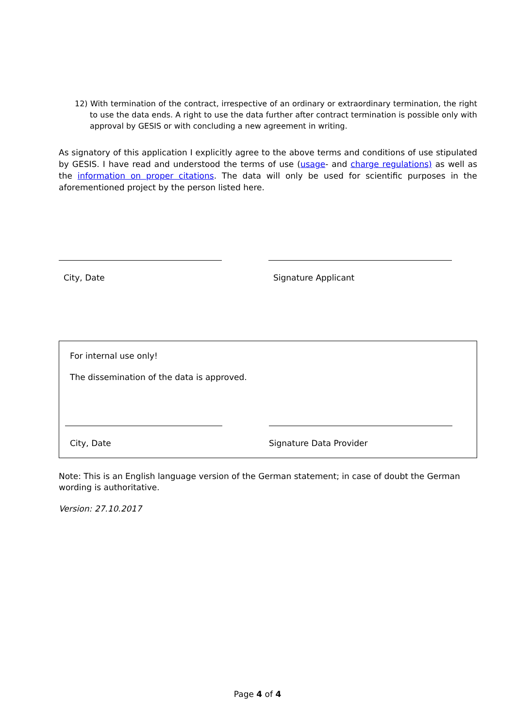12) With termination of the contract, irrespective of an ordinary or extraordinary termination, the right to use the data ends. A right to use the data further after contract termination is possible only with approval by GESIS or with concluding a new agreement in writing.
As signatory of this application I explicitly agree to the above terms and conditions of use stipulated by GESIS. I have read and understood the terms of use (usage- and charge regulations) as well as the information on proper citations. The data will only be used for scientific purposes in the aforementioned project by the person listed here.
City, Date Signature Applicant
For internal use only!
The dissemination of the data is approved.
City, Date Signature Data Provider
Note: This is an English language version of the German statement; in case of doubt the German wording is authoritative.
Version: 27.10.2017
Page 4 of 4